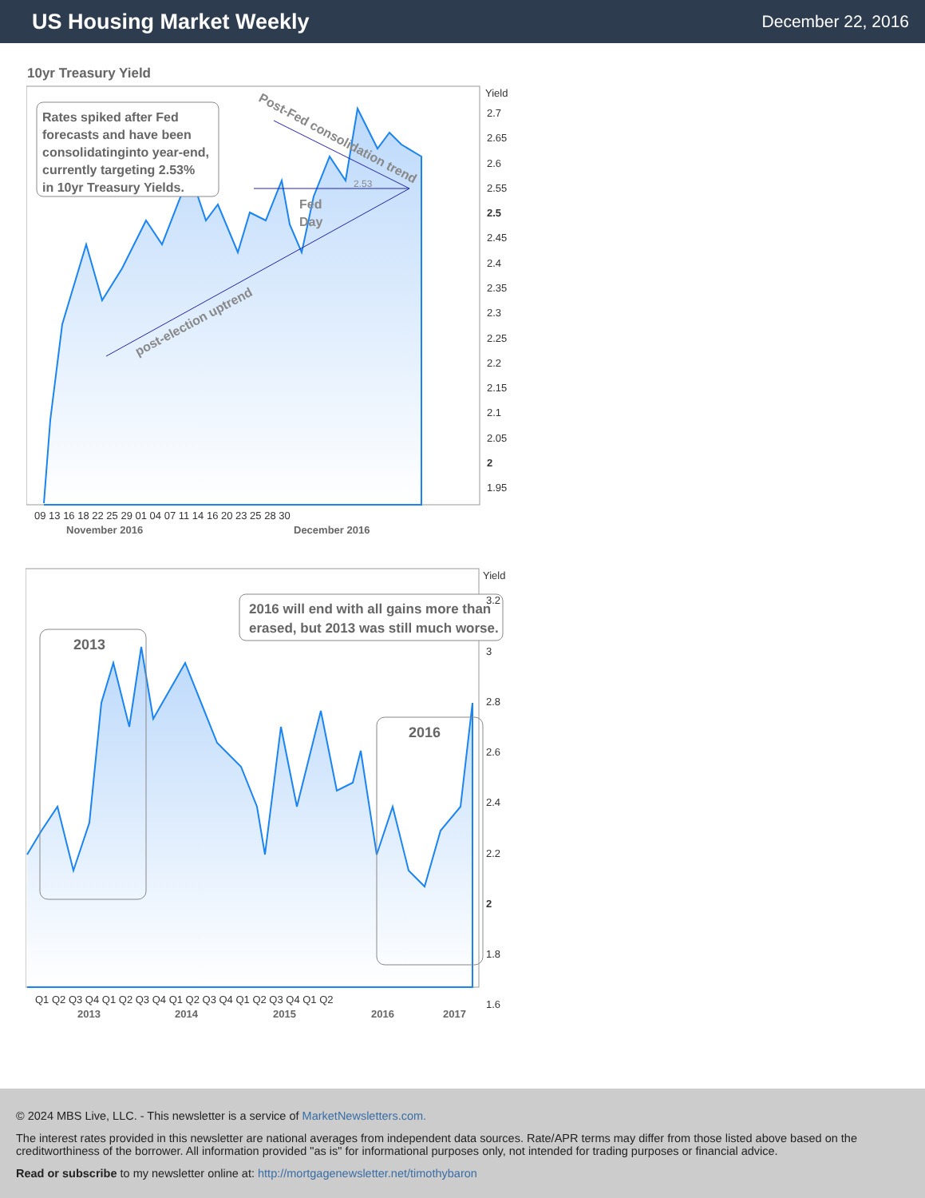US Housing Market Weekly
December 22, 2016
10yr Treasury Yield
Rates spiked after Fed
forecasts and have been
consolidatinginto year-end,
currently targeting 2.53%
in 10yr Treasury Yields.
2.53
Fed
Day
post-election uptrend
Post-Fed consolidation trend
Yield
2.7
2.65
2.6
2.55
2.5
2.45
2.4
2.35
2.3
2.25
2.2
2.15
2.1
2.05
2
1.95
09 13 16 18 22 25 29 01 04 07 11 14 16 20 23 25 28 30
November 2016
December 2016
2013
2016 will end with all gains more than
erased, but 2013 was still much worse.
2016
Yield
3.2
3
2.8
2.6
2.4
2.2
2
1.8
1.6
Q1 Q2 Q3 Q4 Q1 Q2 Q3 Q4 Q1 Q2 Q3 Q4 Q1 Q2 Q3 Q4 Q1 Q2
2013
2014
2015
2016
2017
© 2024 MBS Live, LLC. - This newsletter is a service of MarketNewsletters.com.
The interest rates provided in this newsletter are national averages from independent data sources. Rate/APR terms may differ from those listed above based on the creditworthiness of the borrower. All information provided "as is" for informational purposes only, not intended for trading purposes or financial advice.
Read or subscribe to my newsletter online at: http://mortgagenewsletter.net/timothybaron